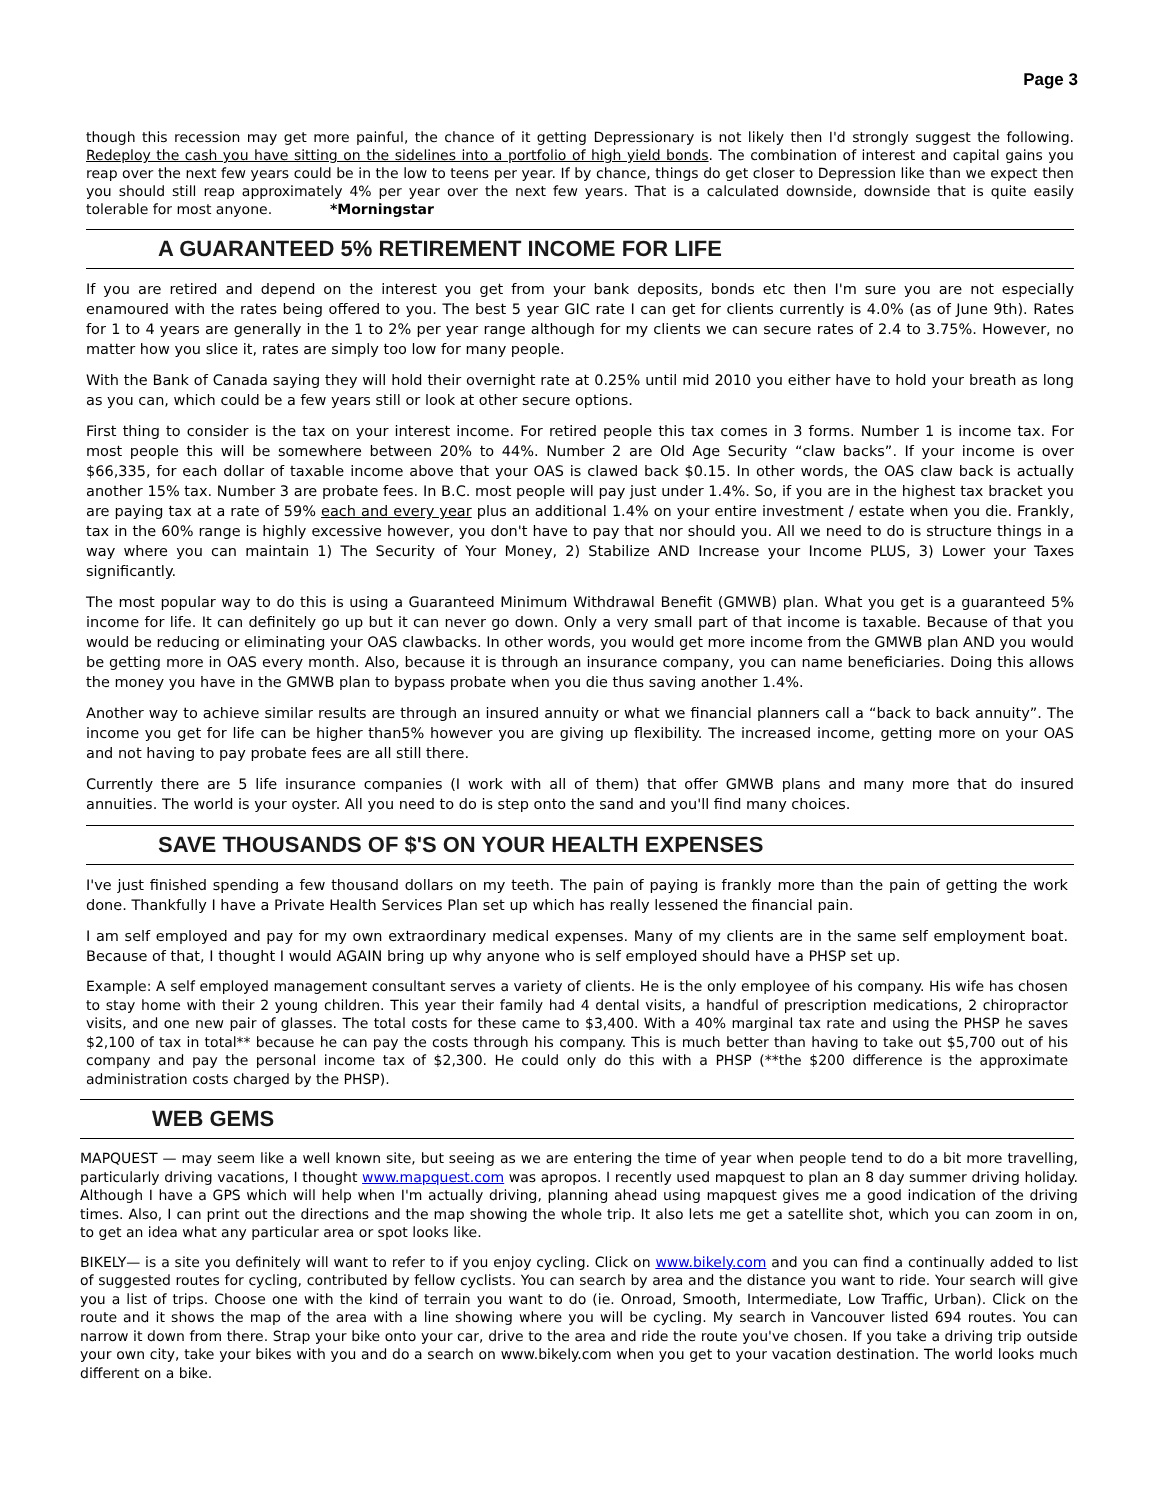Page 3
though this recession may get more painful, the chance of it getting Depressionary is not likely then I'd strongly suggest the following. Redeploy the cash you have sitting on the sidelines into a portfolio of high yield bonds. The combination of interest and capital gains you reap over the next few years could be in the low to teens per year. If by chance, things do get closer to Depression like than we expect then you should still reap approximately 4% per year over the next few years. That is a calculated downside, downside that is quite easily tolerable for most anyone. *Morningstar
A GUARANTEED 5% RETIREMENT INCOME FOR LIFE
If you are retired and depend on the interest you get from your bank deposits, bonds etc then I'm sure you are not especially enamoured with the rates being offered to you. The best 5 year GIC rate I can get for clients currently is 4.0% (as of June 9th). Rates for 1 to 4 years are generally in the 1 to 2% per year range although for my clients we can secure rates of 2.4 to 3.75%. However, no matter how you slice it, rates are simply too low for many people.
With the Bank of Canada saying they will hold their overnight rate at 0.25% until mid 2010 you either have to hold your breath as long as you can, which could be a few years still or look at other secure options.
First thing to consider is the tax on your interest income. For retired people this tax comes in 3 forms. Number 1 is income tax. For most people this will be somewhere between 20% to 44%. Number 2 are Old Age Security “claw backs”. If your income is over $66,335, for each dollar of taxable income above that your OAS is clawed back $0.15. In other words, the OAS claw back is actually another 15% tax. Number 3 are probate fees. In B.C. most people will pay just under 1.4%. So, if you are in the highest tax bracket you are paying tax at a rate of 59% each and every year plus an additional 1.4% on your entire investment / estate when you die. Frankly, tax in the 60% range is highly excessive however, you don't have to pay that nor should you. All we need to do is structure things in a way where you can maintain 1) The Security of Your Money, 2) Stabilize AND Increase your Income PLUS, 3) Lower your Taxes significantly.
The most popular way to do this is using a Guaranteed Minimum Withdrawal Benefit (GMWB) plan. What you get is a guaranteed 5% income for life. It can definitely go up but it can never go down. Only a very small part of that income is taxable. Because of that you would be reducing or eliminating your OAS clawbacks. In other words, you would get more income from the GMWB plan AND you would be getting more in OAS every month. Also, because it is through an insurance company, you can name beneficiaries. Doing this allows the money you have in the GMWB plan to bypass probate when you die thus saving another 1.4%.
Another way to achieve similar results are through an insured annuity or what we financial planners call a “back to back annuity”. The income you get for life can be higher than5% however you are giving up flexibility. The increased income, getting more on your OAS and not having to pay probate fees are all still there.
Currently there are 5 life insurance companies (I work with all of them) that offer GMWB plans and many more that do insured annuities. The world is your oyster. All you need to do is step onto the sand and you'll find many choices.
SAVE THOUSANDS OF $'S ON YOUR HEALTH EXPENSES
I've just finished spending a few thousand dollars on my teeth. The pain of paying is frankly more than the pain of getting the work done. Thankfully I have a Private Health Services Plan set up which has really lessened the financial pain.
I am self employed and pay for my own extraordinary medical expenses. Many of my clients are in the same self employment boat. Because of that, I thought I would AGAIN bring up why anyone who is self employed should have a PHSP set up.
Example: A self employed management consultant serves a variety of clients. He is the only employee of his company. His wife has chosen to stay home with their 2 young children. This year their family had 4 dental visits, a handful of prescription medications, 2 chiropractor visits, and one new pair of glasses. The total costs for these came to $3,400. With a 40% marginal tax rate and using the PHSP he saves $2,100 of tax in total** because he can pay the costs through his company. This is much better than having to take out $5,700 out of his company and pay the personal income tax of $2,300. He could only do this with a PHSP (**the $200 difference is the approximate administration costs charged by the PHSP).
WEB GEMS
MAPQUEST — may seem like a well known site, but seeing as we are entering the time of year when people tend to do a bit more travelling, particularly driving vacations, I thought www.mapquest.com was apropos. I recently used mapquest to plan an 8 day summer driving holiday. Although I have a GPS which will help when I'm actually driving, planning ahead using mapquest gives me a good indication of the driving times. Also, I can print out the directions and the map showing the whole trip. It also lets me get a satellite shot, which you can zoom in on, to get an idea what any particular area or spot looks like.
BIKELY— is a site you definitely will want to refer to if you enjoy cycling. Click on www.bikely.com and you can find a continually added to list of suggested routes for cycling, contributed by fellow cyclists. You can search by area and the distance you want to ride. Your search will give you a list of trips. Choose one with the kind of terrain you want to do (ie. Onroad, Smooth, Intermediate, Low Traffic, Urban). Click on the route and it shows the map of the area with a line showing where you will be cycling. My search in Vancouver listed 694 routes. You can narrow it down from there. Strap your bike onto your car, drive to the area and ride the route you've chosen. If you take a driving trip outside your own city, take your bikes with you and do a search on www.bikely.com when you get to your vacation destination. The world looks much different on a bike.